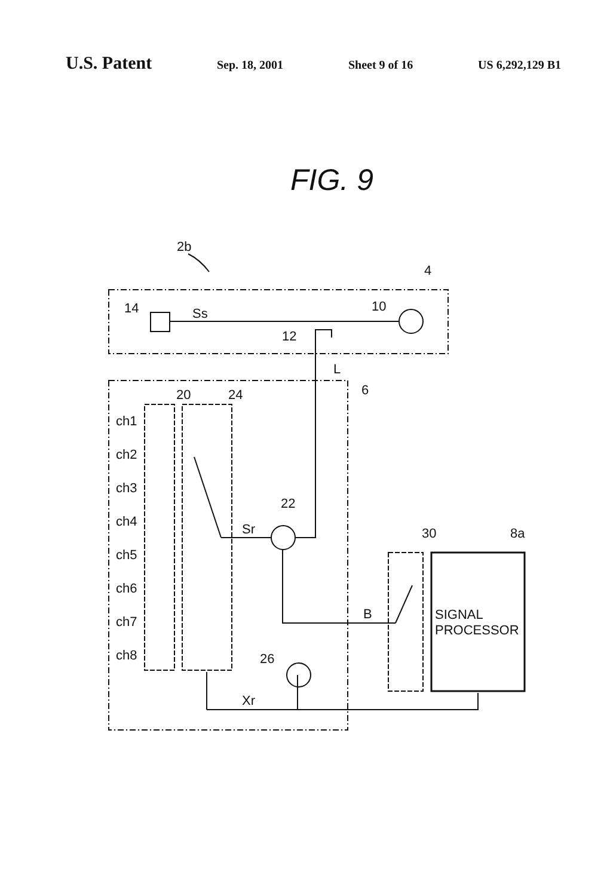U.S. Patent Sep. 18, 2001 Sheet 9 of 16 US 6,292,129 B1
FIG. 9
2b
4
14
Ss
10
12
L
6
20
24
ch1
ch2
ch3
ch4
ch5
ch6
ch7
ch8
Sr
22
26
Xr
B
30
8a
SIGNAL
PROCESSOR